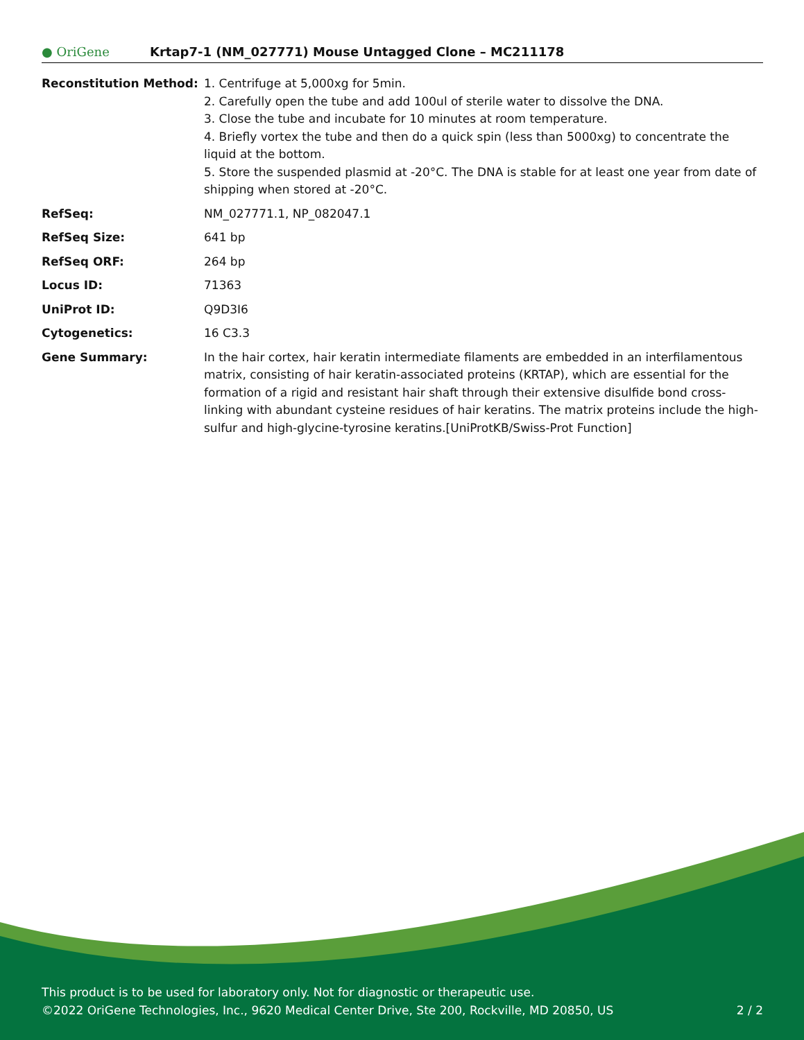● OriGene
Krtap7-1 (NM_027771) Mouse Untagged Clone – MC211178
| Reconstitution Method: | 1. Centrifuge at 5,000xg for 5min. 2. Carefully open the tube and add 100ul of sterile water to dissolve the DNA. 3. Close the tube and incubate for 10 minutes at room temperature. 4. Briefly vortex the tube and then do a quick spin (less than 5000xg) to concentrate the liquid at the bottom. 5. Store the suspended plasmid at -20°C. The DNA is stable for at least one year from date of shipping when stored at -20°C. |
| RefSeq: | NM_027771.1 , NP_082047.1 |
| RefSeq Size: | 641 bp |
| RefSeq ORF: | 264 bp |
| Locus ID: | 71363 |
| UniProt ID: | Q9D3I6 |
| Cytogenetics: | 16 C3.3 |
| Gene Summary: | In the hair cortex, hair keratin intermediate filaments are embedded in an interfilamentous matrix, consisting of hair keratin-associated proteins (KRTAP), which are essential for the formation of a rigid and resistant hair shaft through their extensive disulfide bond cross-linking with abundant cysteine residues of hair keratins. The matrix proteins include the high-sulfur and high-glycine-tyrosine keratins.[UniProtKB/Swiss-Prot Function] |
This product is to be used for laboratory only. Not for diagnostic or therapeutic use.
©2022 OriGene Technologies, Inc., 9620 Medical Center Drive, Ste 200, Rockville, MD 20850, US 2 / 2